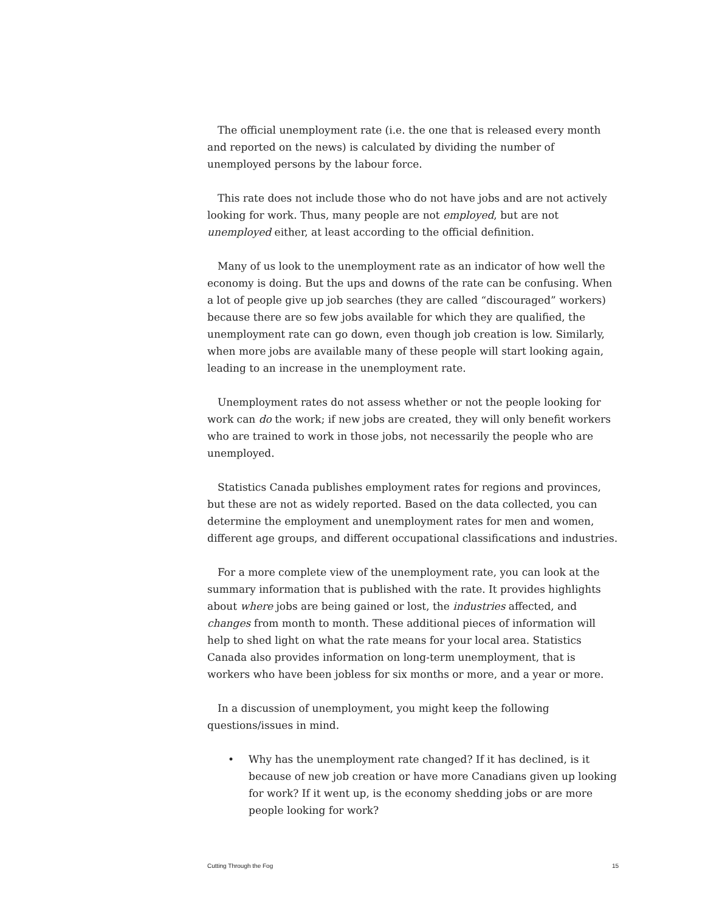The official unemployment rate (i.e. the one that is released every month and reported on the news) is calculated by dividing the number of unemployed persons by the labour force.
This rate does not include those who do not have jobs and are not actively looking for work. Thus, many people are not employed, but are not unemployed either, at least according to the official definition.
Many of us look to the unemployment rate as an indicator of how well the economy is doing. But the ups and downs of the rate can be confusing. When a lot of people give up job searches (they are called “discouraged” workers) because there are so few jobs available for which they are qualified, the unemployment rate can go down, even though job creation is low. Similarly, when more jobs are available many of these people will start looking again, leading to an increase in the unemployment rate.
Unemployment rates do not assess whether or not the people looking for work can do the work; if new jobs are created, they will only benefit workers who are trained to work in those jobs, not necessarily the people who are unemployed.
Statistics Canada publishes employment rates for regions and provinces, but these are not as widely reported. Based on the data collected, you can determine the employment and unemployment rates for men and women, different age groups, and different occupational classifications and industries.
For a more complete view of the unemployment rate, you can look at the summary information that is published with the rate. It provides highlights about where jobs are being gained or lost, the industries affected, and changes from month to month. These additional pieces of information will help to shed light on what the rate means for your local area. Statistics Canada also provides information on long-term unemployment, that is workers who have been jobless for six months or more, and a year or more.
In a discussion of unemployment, you might keep the following questions/issues in mind.
• Why has the unemployment rate changed? If it has declined, is it because of new job creation or have more Canadians given up looking for work? If it went up, is the economy shedding jobs or are more people looking for work?
Cutting Through the Fog 15